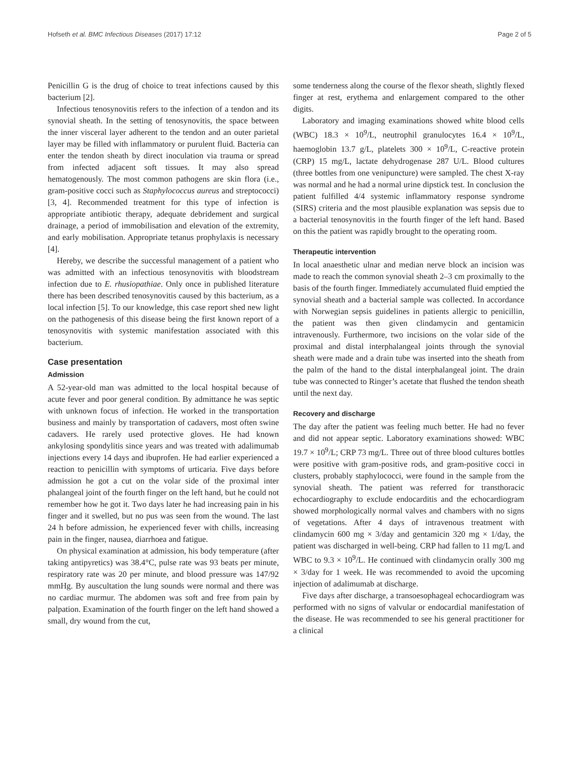Hofseth et al. BMC Infectious Diseases (2017) 17:12 Page 2 of 5
Penicillin G is the drug of choice to treat infections caused by this bacterium [2].
Infectious tenosynovitis refers to the infection of a tendon and its synovial sheath. In the setting of tenosynovitis, the space between the inner visceral layer adherent to the tendon and an outer parietal layer may be filled with inflammatory or purulent fluid. Bacteria can enter the tendon sheath by direct inoculation via trauma or spread from infected adjacent soft tissues. It may also spread hematogenously. The most common pathogens are skin flora (i.e., gram-positive cocci such as Staphylococcus aureus and streptococci) [3, 4]. Recommended treatment for this type of infection is appropriate antibiotic therapy, adequate debridement and surgical drainage, a period of immobilisation and elevation of the extremity, and early mobilisation. Appropriate tetanus prophylaxis is necessary [4].
Hereby, we describe the successful management of a patient who was admitted with an infectious tenosynovitis with bloodstream infection due to E. rhusiopathiae. Only once in published literature there has been described tenosynovitis caused by this bacterium, as a local infection [5]. To our knowledge, this case report shed new light on the pathogenesis of this disease being the first known report of a tenosynovitis with systemic manifestation associated with this bacterium.
Case presentation
Admission
A 52-year-old man was admitted to the local hospital because of acute fever and poor general condition. By admittance he was septic with unknown focus of infection. He worked in the transportation business and mainly by transportation of cadavers, most often swine cadavers. He rarely used protective gloves. He had known ankylosing spondylitis since years and was treated with adalimumab injections every 14 days and ibuprofen. He had earlier experienced a reaction to penicillin with symptoms of urticaria. Five days before admission he got a cut on the volar side of the proximal inter phalangeal joint of the fourth finger on the left hand, but he could not remember how he got it. Two days later he had increasing pain in his finger and it swelled, but no pus was seen from the wound. The last 24 h before admission, he experienced fever with chills, increasing pain in the finger, nausea, diarrhoea and fatigue.
On physical examination at admission, his body temperature (after taking antipyretics) was 38.4°C, pulse rate was 93 beats per minute, respiratory rate was 20 per minute, and blood pressure was 147/92 mmHg. By auscultation the lung sounds were normal and there was no cardiac murmur. The abdomen was soft and free from pain by palpation. Examination of the fourth finger on the left hand showed a small, dry wound from the cut,
some tenderness along the course of the flexor sheath, slightly flexed finger at rest, erythema and enlargement compared to the other digits.
Laboratory and imaging examinations showed white blood cells (WBC) 18.3 × 10<sup>9</sup>/L, neutrophil granulocytes 16.4 × 10<sup>9</sup>/L, haemoglobin 13.7 g/L, platelets 300 × 10<sup>9</sup>/L, C-reactive protein (CRP) 15 mg/L, lactate dehydrogenase 287 U/L. Blood cultures (three bottles from one venipuncture) were sampled. The chest X-ray was normal and he had a normal urine dipstick test. In conclusion the patient fulfilled 4/4 systemic inflammatory response syndrome (SIRS) criteria and the most plausible explanation was sepsis due to a bacterial tenosynovitis in the fourth finger of the left hand. Based on this the patient was rapidly brought to the operating room.
Therapeutic intervention
In local anaesthetic ulnar and median nerve block an incision was made to reach the common synovial sheath 2–3 cm proximally to the basis of the fourth finger. Immediately accumulated fluid emptied the synovial sheath and a bacterial sample was collected. In accordance with Norwegian sepsis guidelines in patients allergic to penicillin, the patient was then given clindamycin and gentamicin intravenously. Furthermore, two incisions on the volar side of the proximal and distal interphalangeal joints through the synovial sheath were made and a drain tube was inserted into the sheath from the palm of the hand to the distal interphalangeal joint. The drain tube was connected to Ringer’s acetate that flushed the tendon sheath until the next day.
Recovery and discharge
The day after the patient was feeling much better. He had no fever and did not appear septic. Laboratory examinations showed: WBC 19.7 × 10<sup>9</sup>/L; CRP 73 mg/L. Three out of three blood cultures bottles were positive with gram-positive rods, and gram-positive cocci in clusters, probably staphylococci, were found in the sample from the synovial sheath. The patient was referred for transthoracic echocardiography to exclude endocarditis and the echocardiogram showed morphologically normal valves and chambers with no signs of vegetations. After 4 days of intravenous treatment with clindamycin 600 mg × 3/day and gentamicin 320 mg × 1/day, the patient was discharged in well-being. CRP had fallen to 11 mg/L and WBC to 9.3 × 10<sup>9</sup>/L. He continued with clindamycin orally 300 mg × 3/day for 1 week. He was recommended to avoid the upcoming injection of adalimumab at discharge.
Five days after discharge, a transoesophageal echocardiogram was performed with no signs of valvular or endocardial manifestation of the disease. He was recommended to see his general practitioner for a clinical